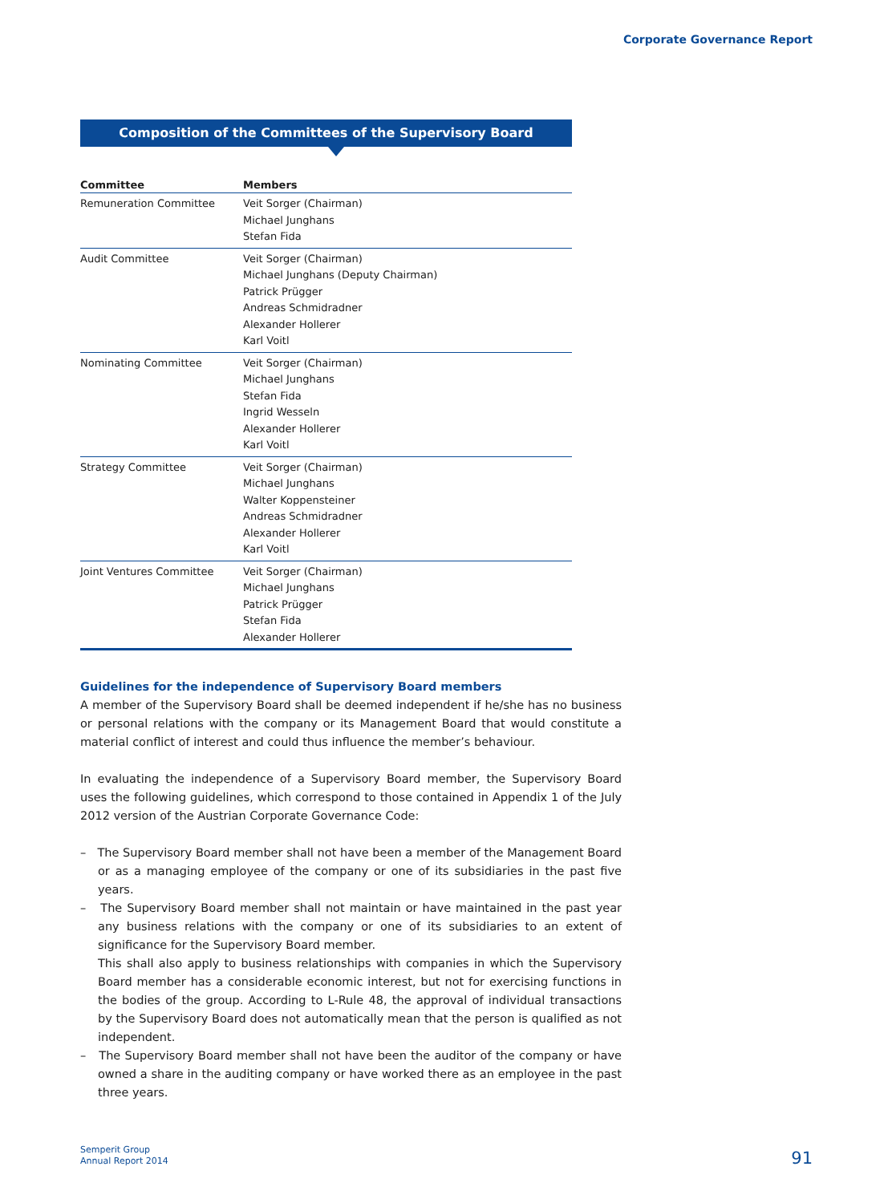Corporate Governance Report
Composition of the Committees of the Supervisory Board
| Committee | Members |
| --- | --- |
| Remuneration Committee | Veit Sorger (Chairman) Michael Junghans Stefan Fida |
| Audit Committee | Veit Sorger (Chairman) Michael Junghans (Deputy Chairman) Patrick Prügger Andreas Schmidradner Alexander Hollerer Karl Voitl |
| Nominating Committee | Veit Sorger (Chairman) Michael Junghans Stefan Fida Ingrid Wesseln Alexander Hollerer Karl Voitl |
| Strategy Committee | Veit Sorger (Chairman) Michael Junghans Walter Koppensteiner Andreas Schmidradner Alexander Hollerer Karl Voitl |
| Joint Ventures Committee | Veit Sorger (Chairman) Michael Junghans Patrick Prügger Stefan Fida Alexander Hollerer |
Guidelines for the independence of Supervisory Board members
A member of the Supervisory Board shall be deemed independent if he/she has no business or personal relations with the company or its Management Board that would constitute a material conflict of interest and could thus influence the member’s behaviour.
In evaluating the independence of a Supervisory Board member, the Supervisory Board uses the following guidelines, which correspond to those contained in Appendix 1 of the July 2012 version of the Austrian Corporate Governance Code:
– The Supervisory Board member shall not have been a member of the Management Board or as a managing employee of the company or one of its subsidiaries in the past five years.
– The Supervisory Board member shall not maintain or have maintained in the past year any business relations with the company or one of its subsidiaries to an extent of significance for the Supervisory Board member.
This shall also apply to business relationships with companies in which the Supervisory Board member has a considerable economic interest, but not for exercising functions in the bodies of the group. According to L-Rule 48, the approval of individual transactions by the Supervisory Board does not automatically mean that the person is qualified as not independent.
– The Supervisory Board member shall not have been the auditor of the company or have owned a share in the auditing company or have worked there as an employee in the past three years.
Semperit Group
Annual Report 2014
91